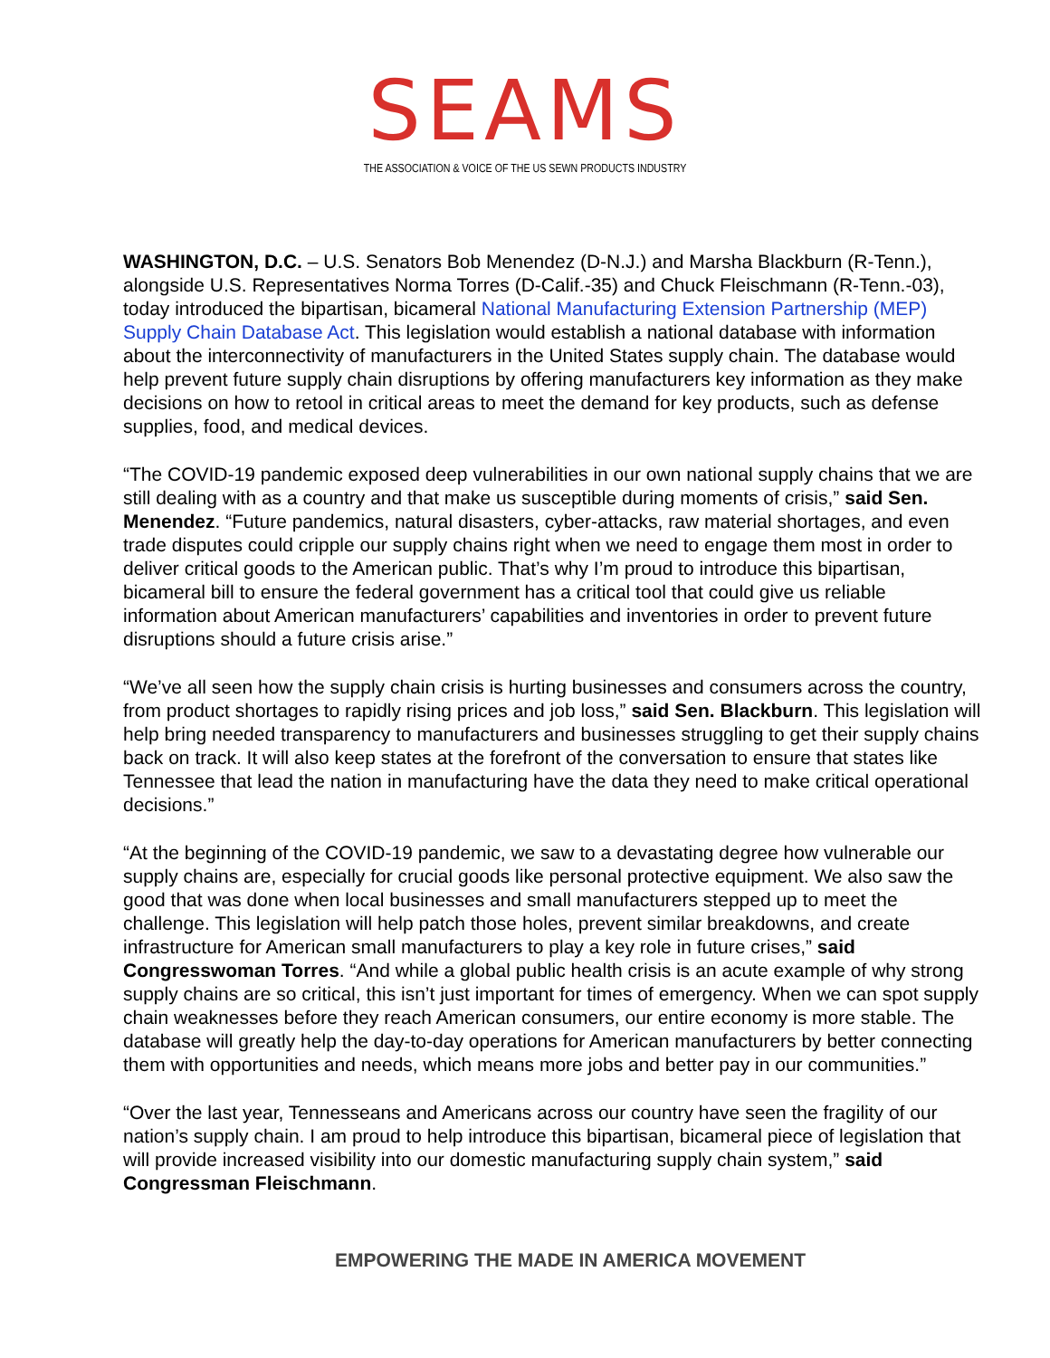SEAMS
THE ASSOCIATION & VOICE OF THE US SEWN PRODUCTS INDUSTRY
WASHINGTON, D.C. – U.S. Senators Bob Menendez (D-N.J.) and Marsha Blackburn (R-Tenn.), alongside U.S. Representatives Norma Torres (D-Calif.-35) and Chuck Fleischmann (R-Tenn.-03), today introduced the bipartisan, bicameral National Manufacturing Extension Partnership (MEP) Supply Chain Database Act. This legislation would establish a national database with information about the interconnectivity of manufacturers in the United States supply chain. The database would help prevent future supply chain disruptions by offering manufacturers key information as they make decisions on how to retool in critical areas to meet the demand for key products, such as defense supplies, food, and medical devices.
“The COVID-19 pandemic exposed deep vulnerabilities in our own national supply chains that we are still dealing with as a country and that make us susceptible during moments of crisis,” said Sen. Menendez. “Future pandemics, natural disasters, cyber-attacks, raw material shortages, and even trade disputes could cripple our supply chains right when we need to engage them most in order to deliver critical goods to the American public. That’s why I’m proud to introduce this bipartisan, bicameral bill to ensure the federal government has a critical tool that could give us reliable information about American manufacturers’ capabilities and inventories in order to prevent future disruptions should a future crisis arise.”
“We’ve all seen how the supply chain crisis is hurting businesses and consumers across the country, from product shortages to rapidly rising prices and job loss,” said Sen. Blackburn. This legislation will help bring needed transparency to manufacturers and businesses struggling to get their supply chains back on track. It will also keep states at the forefront of the conversation to ensure that states like Tennessee that lead the nation in manufacturing have the data they need to make critical operational decisions.”
“At the beginning of the COVID-19 pandemic, we saw to a devastating degree how vulnerable our supply chains are, especially for crucial goods like personal protective equipment. We also saw the good that was done when local businesses and small manufacturers stepped up to meet the challenge. This legislation will help patch those holes, prevent similar breakdowns, and create infrastructure for American small manufacturers to play a key role in future crises,” said Congresswoman Torres. “And while a global public health crisis is an acute example of why strong supply chains are so critical, this isn’t just important for times of emergency. When we can spot supply chain weaknesses before they reach American consumers, our entire economy is more stable. The database will greatly help the day-to-day operations for American manufacturers by better connecting them with opportunities and needs, which means more jobs and better pay in our communities.”
“Over the last year, Tennesseans and Americans across our country have seen the fragility of our nation’s supply chain. I am proud to help introduce this bipartisan, bicameral piece of legislation that will provide increased visibility into our domestic manufacturing supply chain system,” said Congressman Fleischmann.
EMPOWERING THE MADE IN AMERICA MOVEMENT